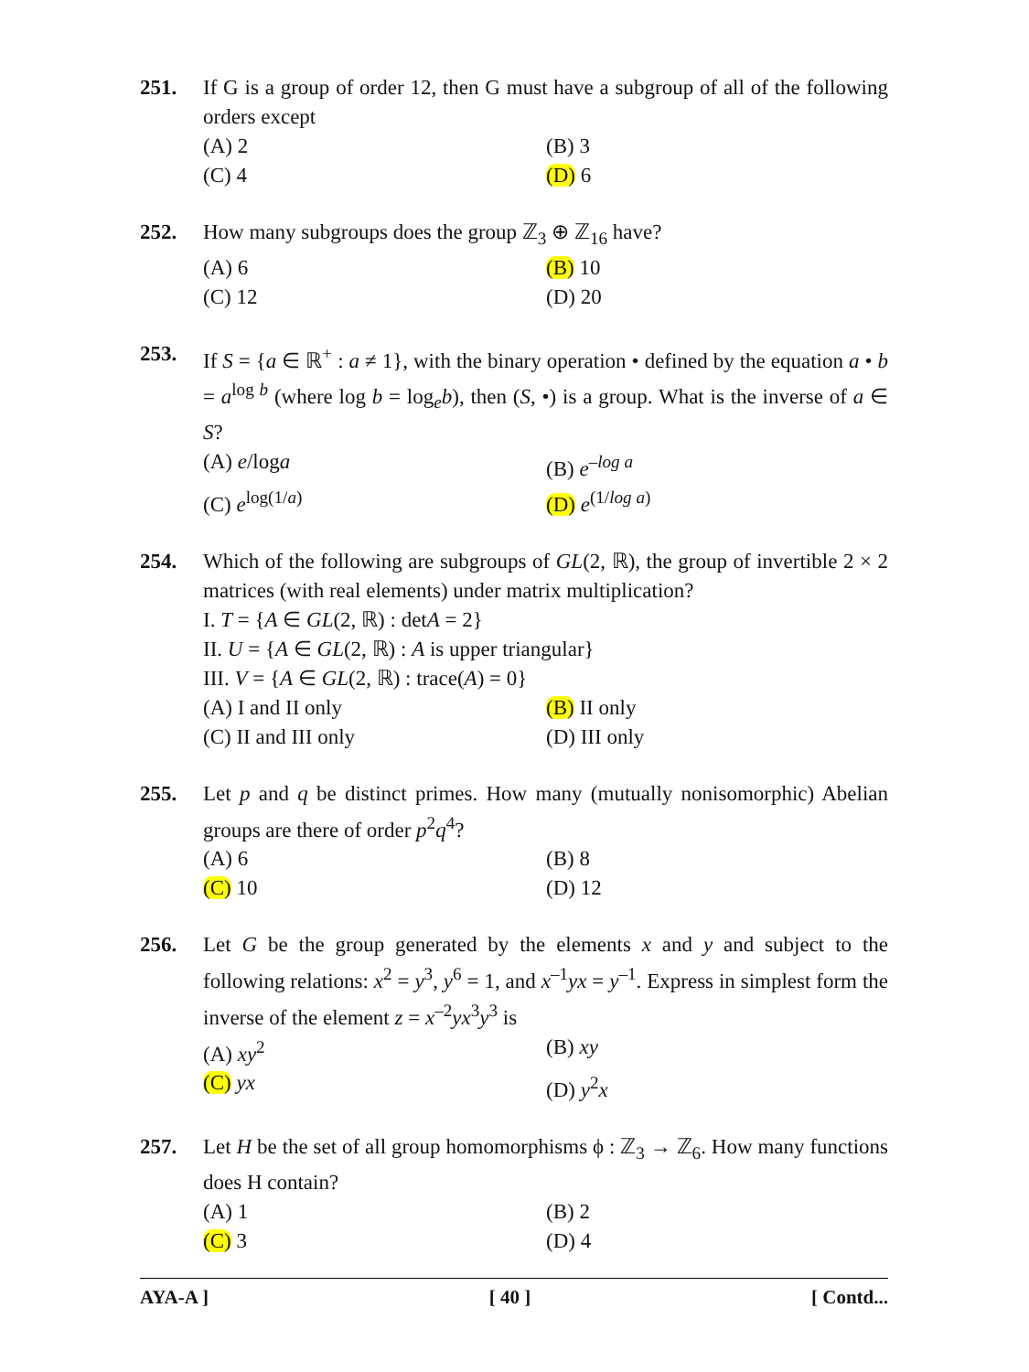251. If G is a group of order 12, then G must have a subgroup of all of the following orders except
(A) 2
(B) 3
(C) 4
(D) 6
252. How many subgroups does the group ℤ<sub>3</sub> ⊕ ℤ<sub>16</sub> have?
(A) 6
(B) 10
(C) 12
(D) 20
253. If S = {a ∈ ℝ<sup>+</sup> : a ≠ 1}, with the binary operation • defined by the equation a • b = a<sup>log b</sup> (where log b = log<sub>e</sub>b), then (S, •) is a group. What is the inverse of a ∈ S?
(A) e/loga
(B) e<sup>–log a</sup>
(C) e<sup>log(1/a)</sup>
(D) e<sup>(1/log a)</sup>
254. Which of the following are subgroups of GL(2, ℝ), the group of invertible 2 × 2 matrices (with real elements) under matrix multiplication?
I. T = {A ∈ GL(2, ℝ) : detA = 2}
II. U = {A ∈ GL(2, ℝ) : A is upper triangular}
III. V = {A ∈ GL(2, ℝ) : trace(A) = 0}
(A) I and II only
(B) II only
(C) II and III only
(D) III only
255. Let p and q be distinct primes. How many (mutually nonisomorphic) Abelian groups are there of order p<sup>2</sup>q<sup>4</sup>?
(A) 6
(B) 8
(C) 10
(D) 12
256. Let G be the group generated by the elements x and y and subject to the following relations: x<sup>2</sup> = y<sup>3</sup>, y<sup>6</sup> = 1, and x<sup>–1</sup>yx = y<sup>–1</sup>. Express in simplest form the inverse of the element z = x<sup>–2</sup>yx<sup>3</sup>y<sup>3</sup> is
(A) xy<sup>2</sup>
(B) xy
(C) yx
(D) y<sup>2</sup>x
257. Let H be the set of all group homomorphisms ϕ : ℤ<sub>3</sub> → ℤ<sub>6</sub>. How many functions does H contain?
(A) 1
(B) 2
(C) 3
(D) 4
AYA-A ] [ 40 ] [ Contd...